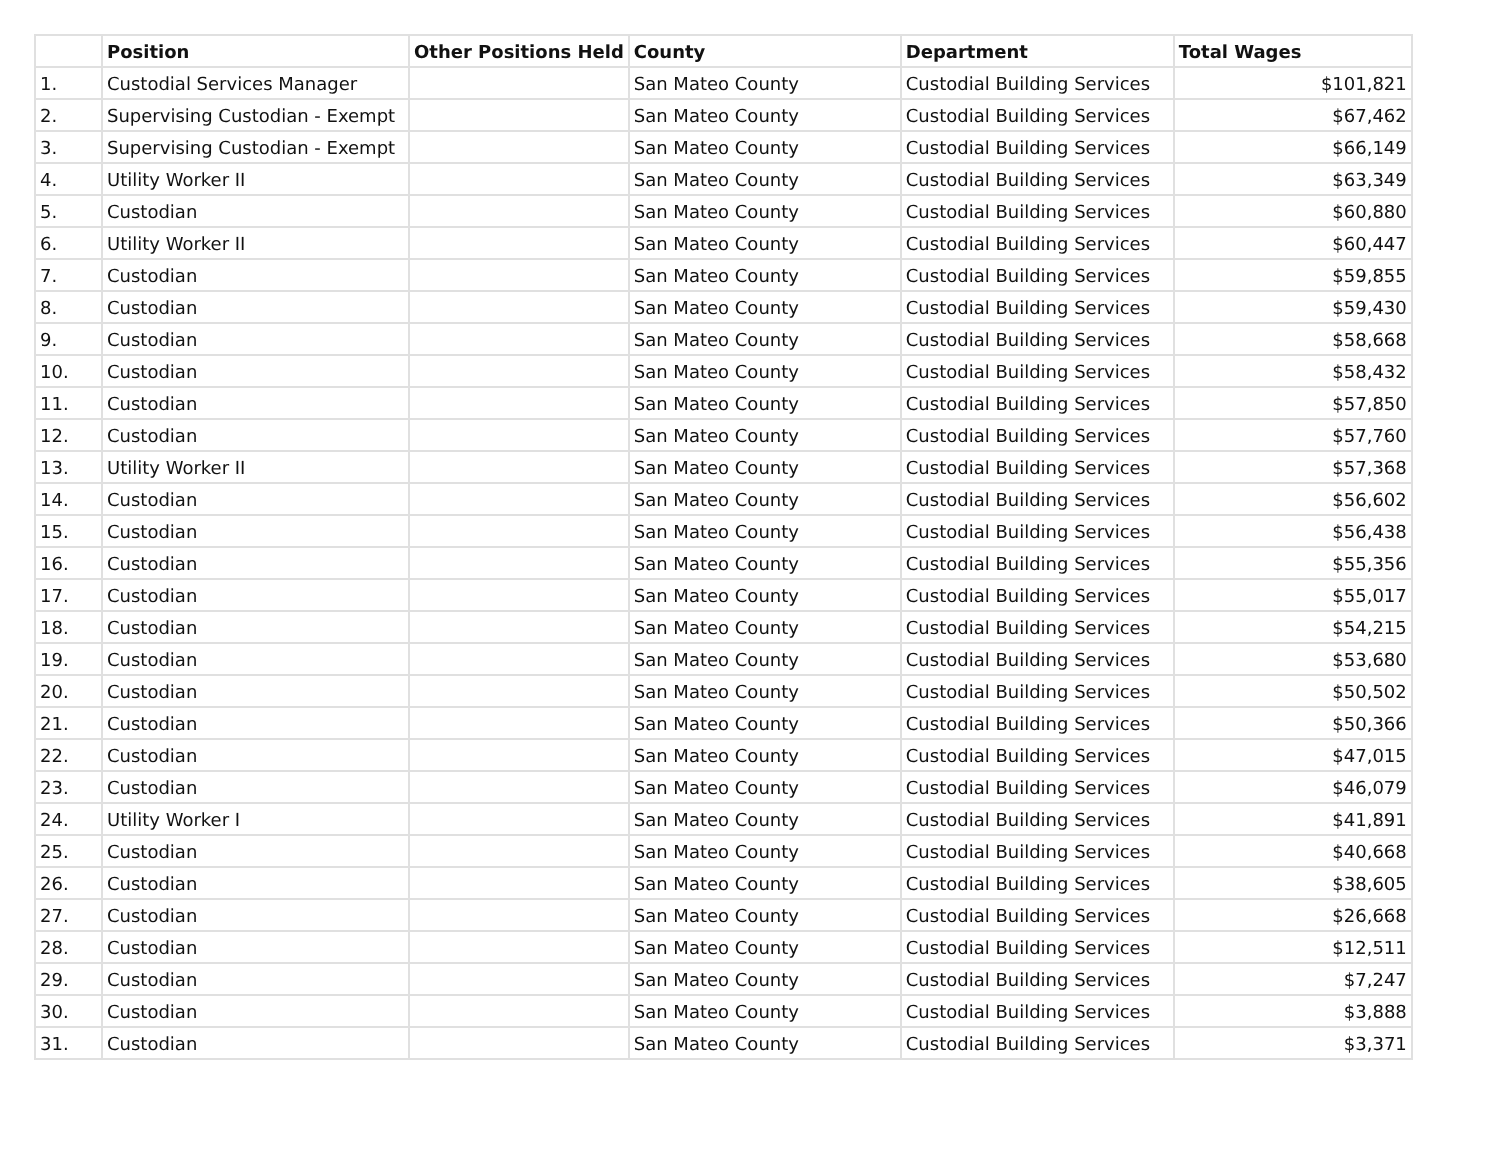| | Position | Other Positions Held | County | Department | Total Wages |
| --- | --- | --- | --- | --- | --- |
| 1. | Custodial Services Manager | | San Mateo County | Custodial Building Services | $101,821 |
| 2. | Supervising Custodian - Exempt | | San Mateo County | Custodial Building Services | $67,462 |
| 3. | Supervising Custodian - Exempt | | San Mateo County | Custodial Building Services | $66,149 |
| 4. | Utility Worker II | | San Mateo County | Custodial Building Services | $63,349 |
| 5. | Custodian | | San Mateo County | Custodial Building Services | $60,880 |
| 6. | Utility Worker II | | San Mateo County | Custodial Building Services | $60,447 |
| 7. | Custodian | | San Mateo County | Custodial Building Services | $59,855 |
| 8. | Custodian | | San Mateo County | Custodial Building Services | $59,430 |
| 9. | Custodian | | San Mateo County | Custodial Building Services | $58,668 |
| 10. | Custodian | | San Mateo County | Custodial Building Services | $58,432 |
| 11. | Custodian | | San Mateo County | Custodial Building Services | $57,850 |
| 12. | Custodian | | San Mateo County | Custodial Building Services | $57,760 |
| 13. | Utility Worker II | | San Mateo County | Custodial Building Services | $57,368 |
| 14. | Custodian | | San Mateo County | Custodial Building Services | $56,602 |
| 15. | Custodian | | San Mateo County | Custodial Building Services | $56,438 |
| 16. | Custodian | | San Mateo County | Custodial Building Services | $55,356 |
| 17. | Custodian | | San Mateo County | Custodial Building Services | $55,017 |
| 18. | Custodian | | San Mateo County | Custodial Building Services | $54,215 |
| 19. | Custodian | | San Mateo County | Custodial Building Services | $53,680 |
| 20. | Custodian | | San Mateo County | Custodial Building Services | $50,502 |
| 21. | Custodian | | San Mateo County | Custodial Building Services | $50,366 |
| 22. | Custodian | | San Mateo County | Custodial Building Services | $47,015 |
| 23. | Custodian | | San Mateo County | Custodial Building Services | $46,079 |
| 24. | Utility Worker I | | San Mateo County | Custodial Building Services | $41,891 |
| 25. | Custodian | | San Mateo County | Custodial Building Services | $40,668 |
| 26. | Custodian | | San Mateo County | Custodial Building Services | $38,605 |
| 27. | Custodian | | San Mateo County | Custodial Building Services | $26,668 |
| 28. | Custodian | | San Mateo County | Custodial Building Services | $12,511 |
| 29. | Custodian | | San Mateo County | Custodial Building Services | $7,247 |
| 30. | Custodian | | San Mateo County | Custodial Building Services | $3,888 |
| 31. | Custodian | | San Mateo County | Custodial Building Services | $3,371 |